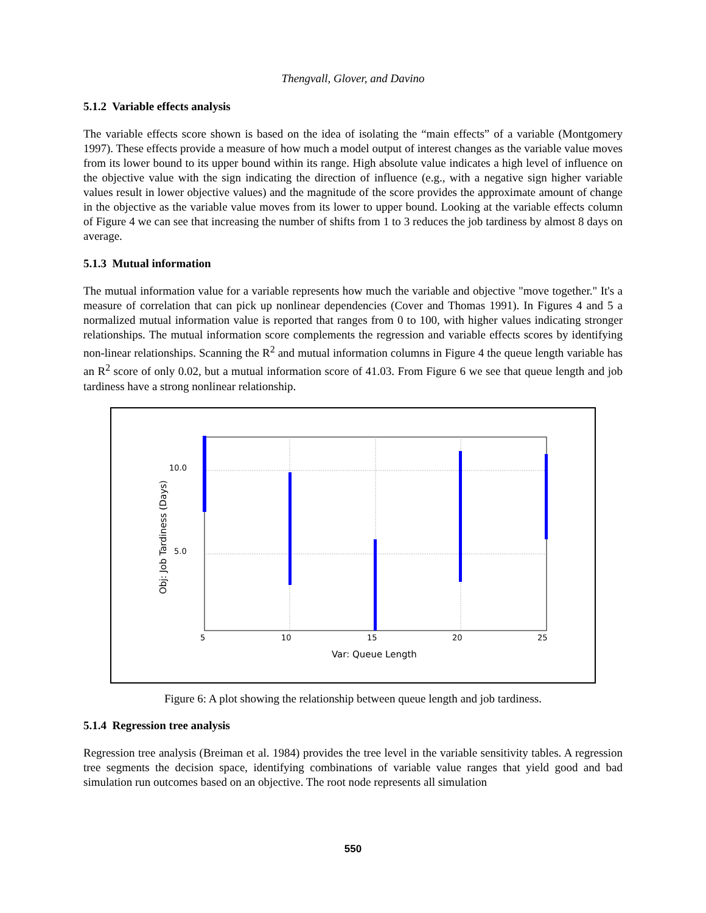Thengvall, Glover, and Davino
5.1.2 Variable effects analysis
The variable effects score shown is based on the idea of isolating the “main effects” of a variable (Montgomery 1997). These effects provide a measure of how much a model output of interest changes as the variable value moves from its lower bound to its upper bound within its range. High absolute value indicates a high level of influence on the objective value with the sign indicating the direction of influence (e.g., with a negative sign higher variable values result in lower objective values) and the magnitude of the score provides the approximate amount of change in the objective as the variable value moves from its lower to upper bound. Looking at the variable effects column of Figure 4 we can see that increasing the number of shifts from 1 to 3 reduces the job tardiness by almost 8 days on average.
5.1.3 Mutual information
The mutual information value for a variable represents how much the variable and objective "move together." It's a measure of correlation that can pick up nonlinear dependencies (Cover and Thomas 1991). In Figures 4 and 5 a normalized mutual information value is reported that ranges from 0 to 100, with higher values indicating stronger relationships. The mutual information score complements the regression and variable effects scores by identifying non-linear relationships. Scanning the R<sup>2</sup> and mutual information columns in Figure 4 the queue length variable has an R<sup>2</sup> score of only 0.02, but a mutual information score of 41.03. From Figure 6 we see that queue length and job tardiness have a strong nonlinear relationship.
10.0
5.0
5
10
15
20
25
Var: Queue Length
Obj: Job Tardiness (Days)
Figure 6: A plot showing the relationship between queue length and job tardiness.
5.1.4 Regression tree analysis
Regression tree analysis (Breiman et al. 1984) provides the tree level in the variable sensitivity tables. A regression tree segments the decision space, identifying combinations of variable value ranges that yield good and bad simulation run outcomes based on an objective. The root node represents all simulation
550